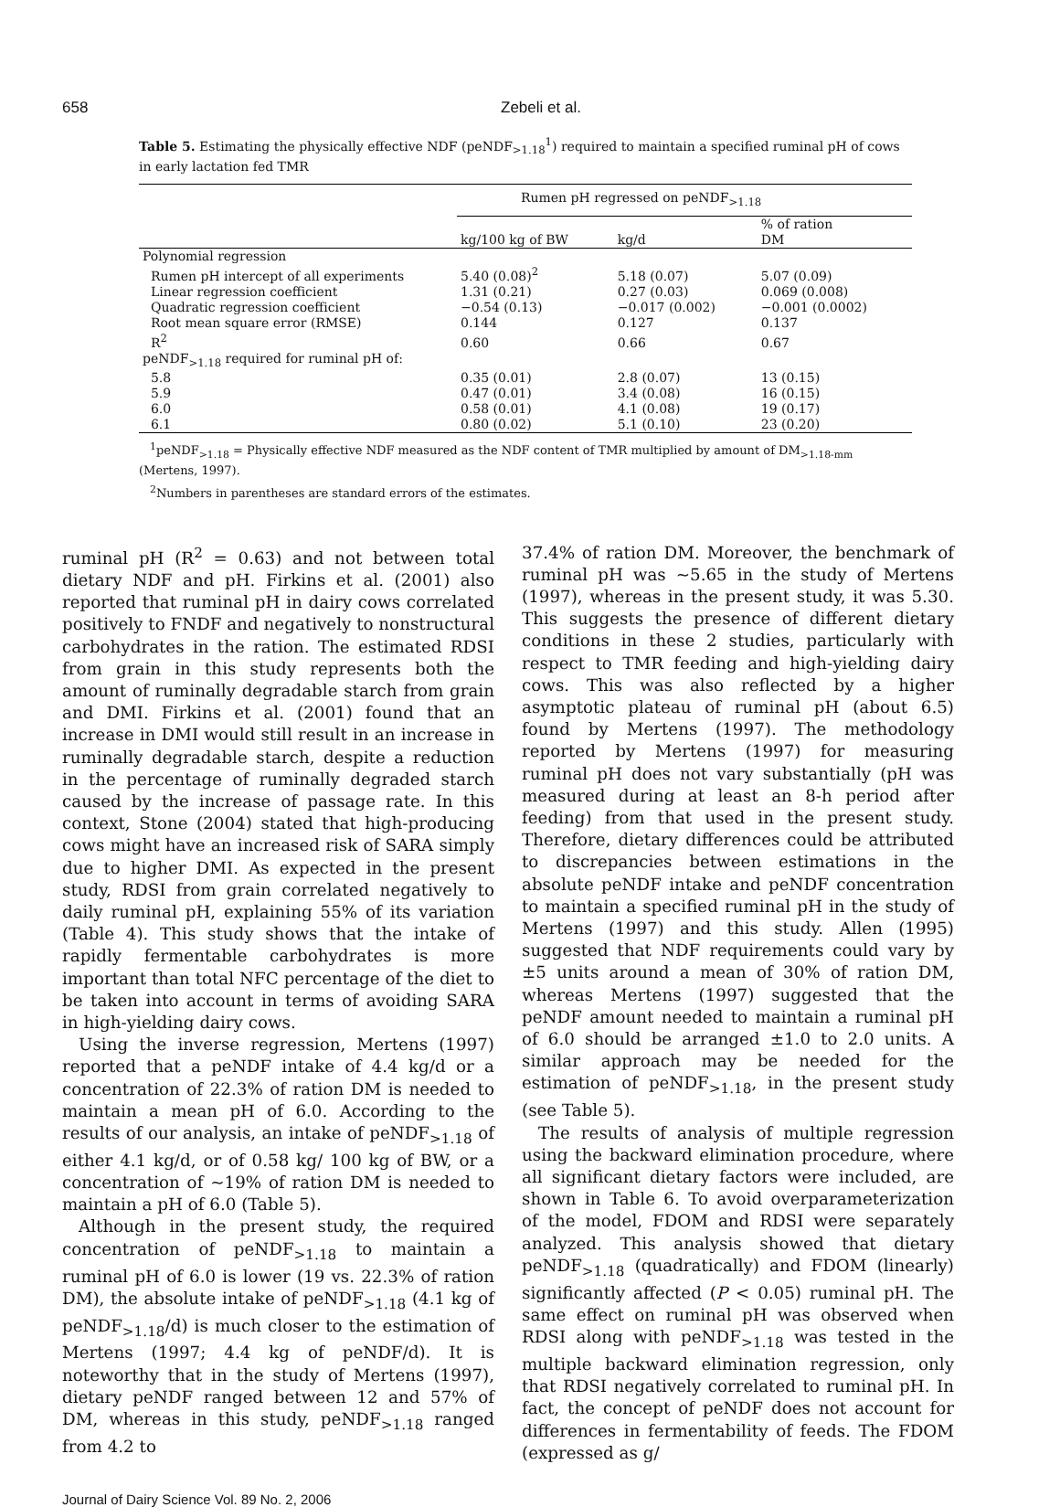658 Zebeli et al.
Table 5. Estimating the physically effective NDF (peNDF<sub>>1.18</sub><sup>1</sup>) required to maintain a specified ruminal pH of cows in early lactation fed TMR
| | Rumen pH regressed on peNDF<sub>>1.18</sub> | | |
| --- | --- | --- | --- |
| | kg/100 kg of BW | kg/d | % of ration DM |
| Polynomial regression | | | |
| Rumen pH intercept of all experiments | 5.40 (0.08)<sup>2</sup> | 5.18 (0.07) | 5.07 (0.09) |
| Linear regression coefficient | 1.31 (0.21) | 0.27 (0.03) | 0.069 (0.008) |
| Quadratic regression coefficient | −0.54 (0.13) | −0.017 (0.002) | −0.001 (0.0002) |
| Root mean square error (RMSE) | 0.144 | 0.127 | 0.137 |
| R<sup>2</sup> | 0.60 | 0.66 | 0.67 |
| peNDF<sub>>1.18</sub> required for ruminal pH of: | | | |
| 5.8 | 0.35 (0.01) | 2.8 (0.07) | 13 (0.15) |
| 5.9 | 0.47 (0.01) | 3.4 (0.08) | 16 (0.15) |
| 6.0 | 0.58 (0.01) | 4.1 (0.08) | 19 (0.17) |
| 6.1 | 0.80 (0.02) | 5.1 (0.10) | 23 (0.20) |
<sup>1</sup> peNDF<sub>>1.18</sub> = Physically effective NDF measured as the NDF content of TMR multiplied by amount of DM<sub>>1.18-mm</sub> (Mertens, 1997).
<sup>2</sup> Numbers in parentheses are standard errors of the estimates.
ruminal pH (R<sup>2</sup> = 0.63) and not between total dietary NDF and pH. Firkins et al. (2001) also reported that ruminal pH in dairy cows correlated positively to FNDF and negatively to nonstructural carbohydrates in the ration. The estimated RDSI from grain in this study represents both the amount of ruminally degradable starch from grain and DMI. Firkins et al. (2001) found that an increase in DMI would still result in an increase in ruminally degradable starch, despite a reduction in the percentage of ruminally degraded starch caused by the increase of passage rate. In this context, Stone (2004) stated that high-producing cows might have an increased risk of SARA simply due to higher DMI. As expected in the present study, RDSI from grain correlated negatively to daily ruminal pH, explaining 55% of its variation (Table 4). This study shows that the intake of rapidly fermentable carbohydrates is more important than total NFC percentage of the diet to be taken into account in terms of avoiding SARA in high-yielding dairy cows.
Using the inverse regression, Mertens (1997) reported that a peNDF intake of 4.4 kg/d or a concentration of 22.3% of ration DM is needed to maintain a mean pH of 6.0. According to the results of our analysis, an intake of peNDF<sub>>1.18</sub> of either 4.1 kg/d, or of 0.58 kg/ 100 kg of BW, or a concentration of ~19% of ration DM is needed to maintain a pH of 6.0 (Table 5).
Although in the present study, the required concentration of peNDF<sub>>1.18</sub> to maintain a ruminal pH of 6.0 is lower (19 vs. 22.3% of ration DM), the absolute intake of peNDF<sub>>1.18</sub> (4.1 kg of peNDF<sub>>1.18</sub>/d) is much closer to the estimation of Mertens (1997; 4.4 kg of peNDF/d). It is noteworthy that in the study of Mertens (1997), dietary peNDF ranged between 12 and 57% of DM, whereas in this study, peNDF<sub>>1.18</sub> ranged from 4.2 to
37.4% of ration DM. Moreover, the benchmark of ruminal pH was ~5.65 in the study of Mertens (1997), whereas in the present study, it was 5.30. This suggests the presence of different dietary conditions in these 2 studies, particularly with respect to TMR feeding and high-yielding dairy cows. This was also reflected by a higher asymptotic plateau of ruminal pH (about 6.5) found by Mertens (1997). The methodology reported by Mertens (1997) for measuring ruminal pH does not vary substantially (pH was measured during at least an 8-h period after feeding) from that used in the present study. Therefore, dietary differences could be attributed to discrepancies between estimations in the absolute peNDF intake and peNDF concentration to maintain a specified ruminal pH in the study of Mertens (1997) and this study. Allen (1995) suggested that NDF requirements could vary by ±5 units around a mean of 30% of ration DM, whereas Mertens (1997) suggested that the peNDF amount needed to maintain a ruminal pH of 6.0 should be arranged ±1.0 to 2.0 units. A similar approach may be needed for the estimation of peNDF<sub>>1.18</sub>, in the present study (see Table 5).
The results of analysis of multiple regression using the backward elimination procedure, where all significant dietary factors were included, are shown in Table 6. To avoid overparameterization of the model, FDOM and RDSI were separately analyzed. This analysis showed that dietary peNDF<sub>>1.18</sub> (quadratically) and FDOM (linearly) significantly affected (P < 0.05) ruminal pH. The same effect on ruminal pH was observed when RDSI along with peNDF<sub>>1.18</sub> was tested in the multiple backward elimination regression, only that RDSI negatively correlated to ruminal pH. In fact, the concept of peNDF does not account for differences in fermentability of feeds. The FDOM (expressed as g/
Journal of Dairy Science Vol. 89 No. 2, 2006